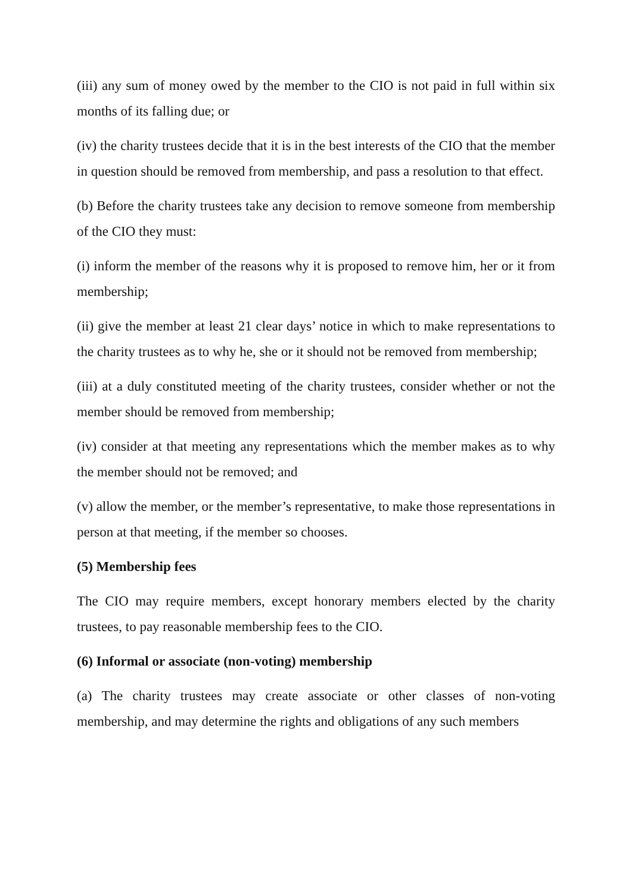(iii) any sum of money owed by the member to the CIO is not paid in full within six months of its falling due; or
(iv) the charity trustees decide that it is in the best interests of the CIO that the member in question should be removed from membership, and pass a resolution to that effect.
(b) Before the charity trustees take any decision to remove someone from membership of the CIO they must:
(i) inform the member of the reasons why it is proposed to remove him, her or it from membership;
(ii) give the member at least 21 clear days’ notice in which to make representations to the charity trustees as to why he, she or it should not be removed from membership;
(iii) at a duly constituted meeting of the charity trustees, consider whether or not the member should be removed from membership;
(iv) consider at that meeting any representations which the member makes as to why the member should not be removed; and
(v) allow the member, or the member’s representative, to make those representations in person at that meeting, if the member so chooses.
(5) Membership fees
The CIO may require members, except honorary members elected by the charity trustees, to pay reasonable membership fees to the CIO.
(6) Informal or associate (non-voting) membership
(a) The charity trustees may create associate or other classes of non-voting membership, and may determine the rights and obligations of any such members